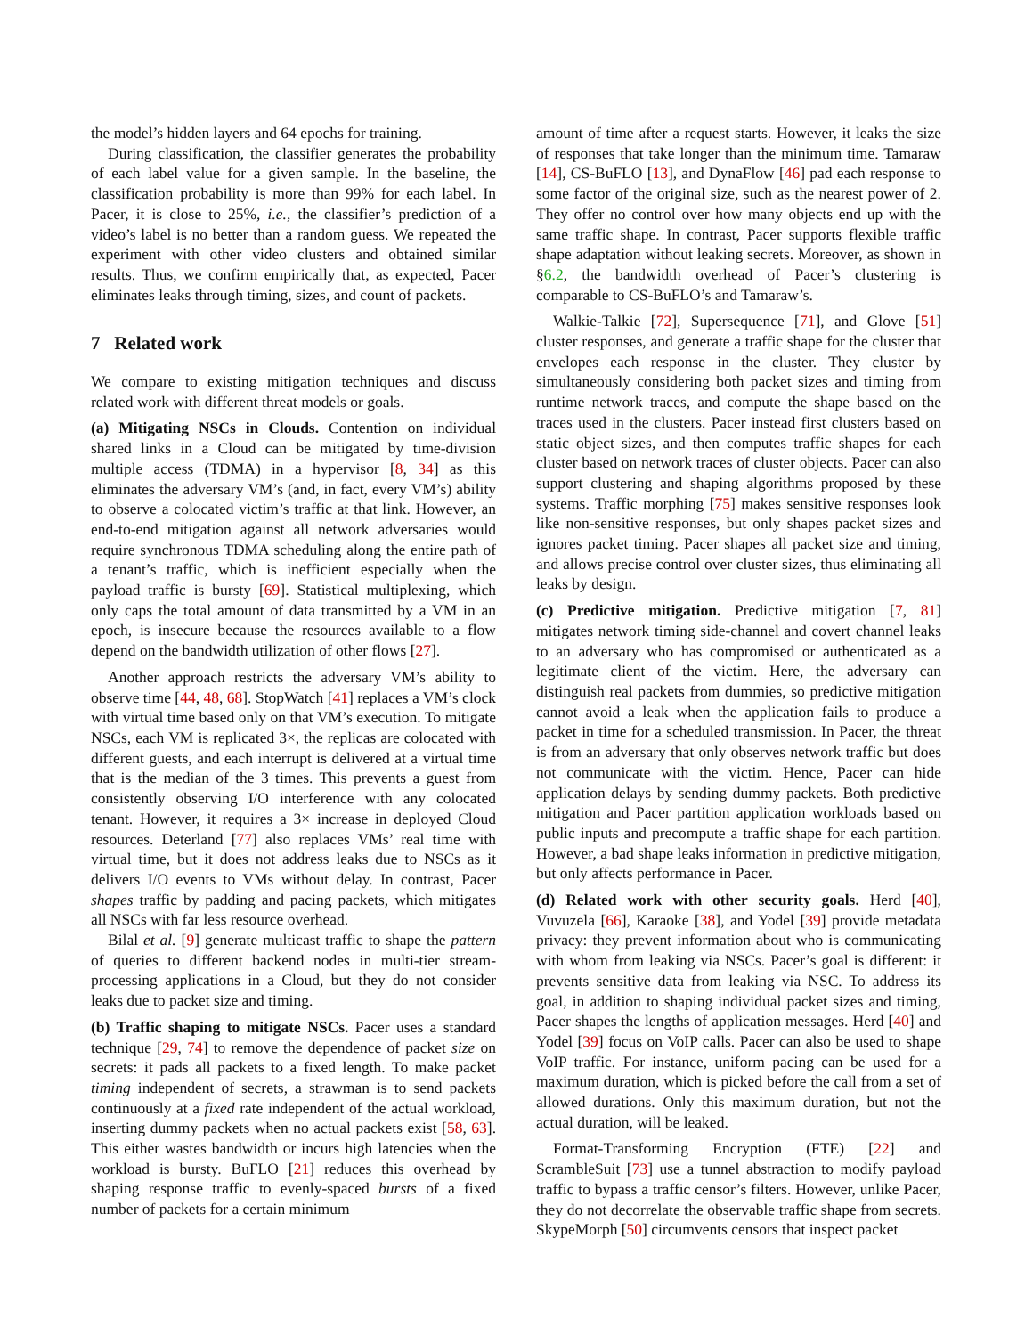the model’s hidden layers and 64 epochs for training.
During classification, the classifier generates the probability of each label value for a given sample. In the baseline, the classification probability is more than 99% for each label. In Pacer, it is close to 25%, i.e., the classifier’s prediction of a video’s label is no better than a random guess. We repeated the experiment with other video clusters and obtained similar results. Thus, we confirm empirically that, as expected, Pacer eliminates leaks through timing, sizes, and count of packets.
7 Related work
We compare to existing mitigation techniques and discuss related work with different threat models or goals.
(a) Mitigating NSCs in Clouds. Contention on individual shared links in a Cloud can be mitigated by time-division multiple access (TDMA) in a hypervisor [8, 34] as this eliminates the adversary VM’s (and, in fact, every VM’s) ability to observe a colocated victim’s traffic at that link. However, an end-to-end mitigation against all network adversaries would require synchronous TDMA scheduling along the entire path of a tenant’s traffic, which is inefficient especially when the payload traffic is bursty [69]. Statistical multiplexing, which only caps the total amount of data transmitted by a VM in an epoch, is insecure because the resources available to a flow depend on the bandwidth utilization of other flows [27].
Another approach restricts the adversary VM’s ability to observe time [44, 48, 68]. StopWatch [41] replaces a VM’s clock with virtual time based only on that VM’s execution. To mitigate NSCs, each VM is replicated 3×, the replicas are colocated with different guests, and each interrupt is delivered at a virtual time that is the median of the 3 times. This prevents a guest from consistently observing I/O interference with any colocated tenant. However, it requires a 3× increase in deployed Cloud resources. Deterland [77] also replaces VMs’ real time with virtual time, but it does not address leaks due to NSCs as it delivers I/O events to VMs without delay. In contrast, Pacer shapes traffic by padding and pacing packets, which mitigates all NSCs with far less resource overhead.
Bilal et al. [9] generate multicast traffic to shape the pattern of queries to different backend nodes in multi-tier stream-processing applications in a Cloud, but they do not consider leaks due to packet size and timing.
(b) Traffic shaping to mitigate NSCs. Pacer uses a standard technique [29, 74] to remove the dependence of packet size on secrets: it pads all packets to a fixed length. To make packet timing independent of secrets, a strawman is to send packets continuously at a fixed rate independent of the actual workload, inserting dummy packets when no actual packets exist [58, 63]. This either wastes bandwidth or incurs high latencies when the workload is bursty. BuFLO [21] reduces this overhead by shaping response traffic to evenly-spaced bursts of a fixed number of packets for a certain minimum
amount of time after a request starts. However, it leaks the size of responses that take longer than the minimum time. Tamaraw [14], CS-BuFLO [13], and DynaFlow [46] pad each response to some factor of the original size, such as the nearest power of 2. They offer no control over how many objects end up with the same traffic shape. In contrast, Pacer supports flexible traffic shape adaptation without leaking secrets. Moreover, as shown in §6.2, the bandwidth overhead of Pacer’s clustering is comparable to CS-BuFLO’s and Tamaraw’s.
Walkie-Talkie [72], Supersequence [71], and Glove [51] cluster responses, and generate a traffic shape for the cluster that envelopes each response in the cluster. They cluster by simultaneously considering both packet sizes and timing from runtime network traces, and compute the shape based on the traces used in the clusters. Pacer instead first clusters based on static object sizes, and then computes traffic shapes for each cluster based on network traces of cluster objects. Pacer can also support clustering and shaping algorithms proposed by these systems. Traffic morphing [75] makes sensitive responses look like non-sensitive responses, but only shapes packet sizes and ignores packet timing. Pacer shapes all packet size and timing, and allows precise control over cluster sizes, thus eliminating all leaks by design.
(c) Predictive mitigation. Predictive mitigation [7, 81] mitigates network timing side-channel and covert channel leaks to an adversary who has compromised or authenticated as a legitimate client of the victim. Here, the adversary can distinguish real packets from dummies, so predictive mitigation cannot avoid a leak when the application fails to produce a packet in time for a scheduled transmission. In Pacer, the threat is from an adversary that only observes network traffic but does not communicate with the victim. Hence, Pacer can hide application delays by sending dummy packets. Both predictive mitigation and Pacer partition application workloads based on public inputs and precompute a traffic shape for each partition. However, a bad shape leaks information in predictive mitigation, but only affects performance in Pacer.
(d) Related work with other security goals. Herd [40], Vuvuzela [66], Karaoke [38], and Yodel [39] provide metadata privacy: they prevent information about who is communicating with whom from leaking via NSCs. Pacer’s goal is different: it prevents sensitive data from leaking via NSC. To address its goal, in addition to shaping individual packet sizes and timing, Pacer shapes the lengths of application messages. Herd [40] and Yodel [39] focus on VoIP calls. Pacer can also be used to shape VoIP traffic. For instance, uniform pacing can be used for a maximum duration, which is picked before the call from a set of allowed durations. Only this maximum duration, but not the actual duration, will be leaked.
Format-Transforming Encryption (FTE) [22] and ScrambleSuit [73] use a tunnel abstraction to modify payload traffic to bypass a traffic censor’s filters. However, unlike Pacer, they do not decorrelate the observable traffic shape from secrets. SkypeMorph [50] circumvents censors that inspect packet